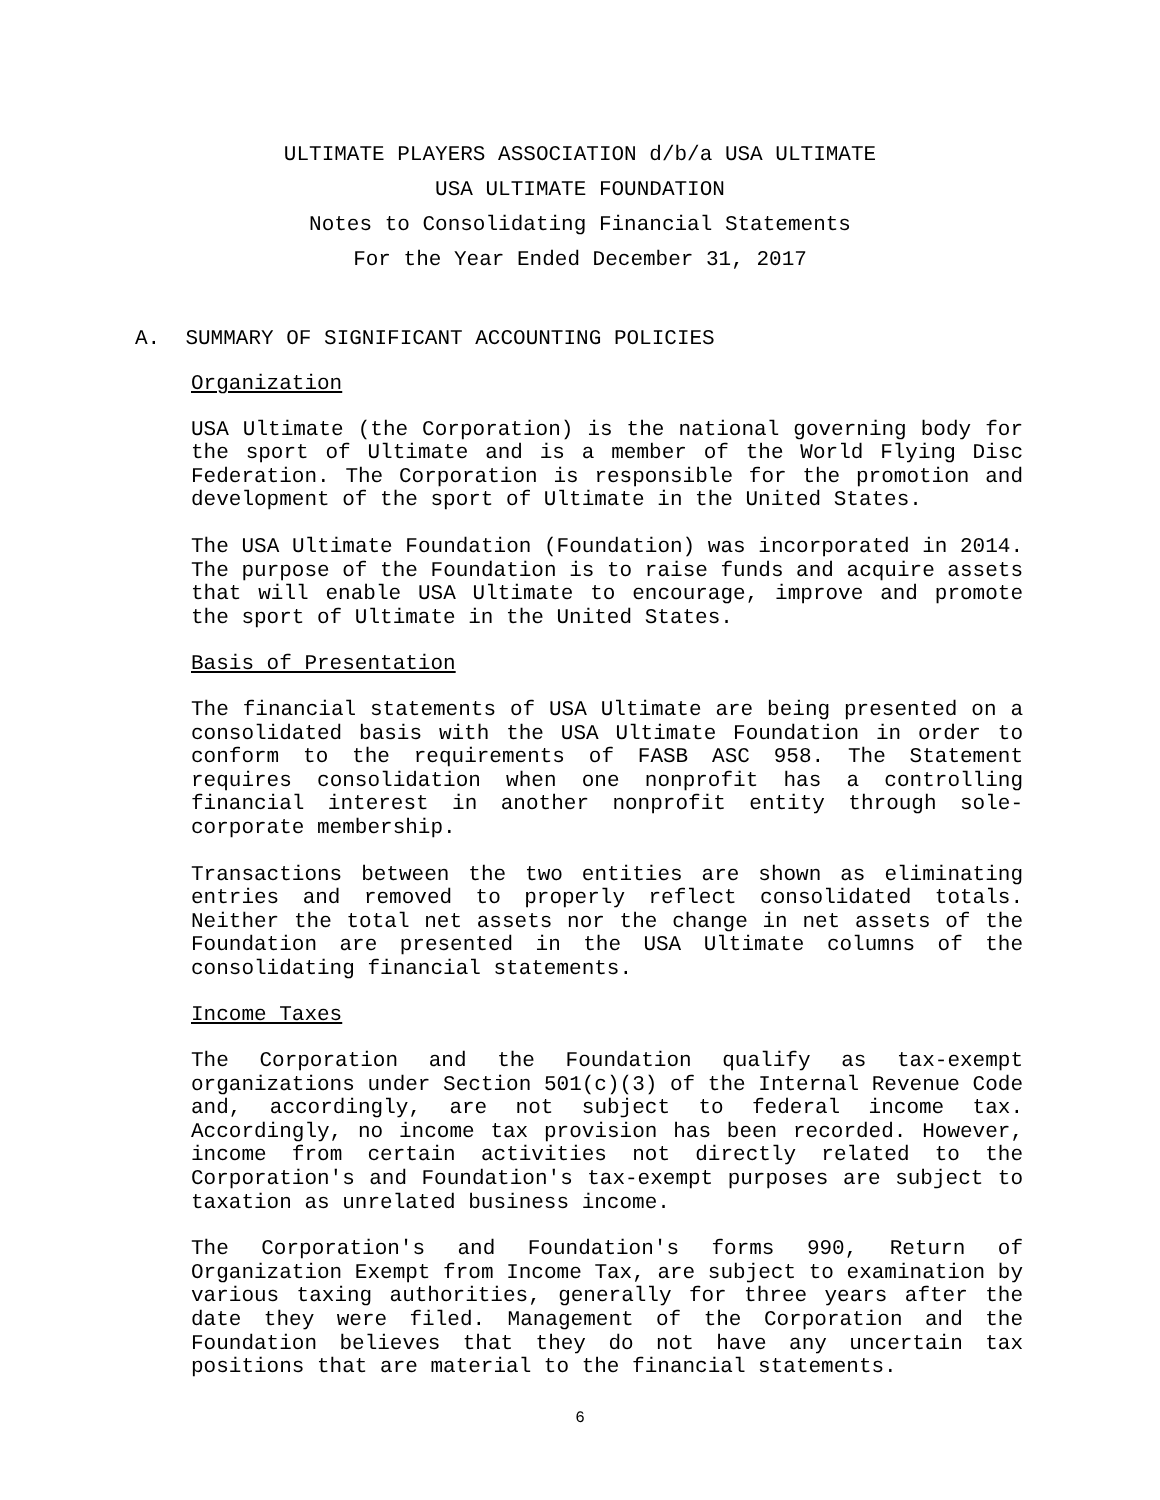ULTIMATE PLAYERS ASSOCIATION d/b/a USA ULTIMATE
USA ULTIMATE FOUNDATION
Notes to Consolidating Financial Statements
For the Year Ended December 31, 2017
A. SUMMARY OF SIGNIFICANT ACCOUNTING POLICIES
Organization
USA Ultimate (the Corporation) is the national governing body for the sport of Ultimate and is a member of the World Flying Disc Federation. The Corporation is responsible for the promotion and development of the sport of Ultimate in the United States.
The USA Ultimate Foundation (Foundation) was incorporated in 2014. The purpose of the Foundation is to raise funds and acquire assets that will enable USA Ultimate to encourage, improve and promote the sport of Ultimate in the United States.
Basis of Presentation
The financial statements of USA Ultimate are being presented on a consolidated basis with the USA Ultimate Foundation in order to conform to the requirements of FASB ASC 958. The Statement requires consolidation when one nonprofit has a controlling financial interest in another nonprofit entity through sole-corporate membership.
Transactions between the two entities are shown as eliminating entries and removed to properly reflect consolidated totals. Neither the total net assets nor the change in net assets of the Foundation are presented in the USA Ultimate columns of the consolidating financial statements.
Income Taxes
The Corporation and the Foundation qualify as tax-exempt organizations under Section 501(c)(3) of the Internal Revenue Code and, accordingly, are not subject to federal income tax. Accordingly, no income tax provision has been recorded. However, income from certain activities not directly related to the Corporation's and Foundation's tax-exempt purposes are subject to taxation as unrelated business income.
The Corporation's and Foundation's forms 990, Return of Organization Exempt from Income Tax, are subject to examination by various taxing authorities, generally for three years after the date they were filed. Management of the Corporation and the Foundation believes that they do not have any uncertain tax positions that are material to the financial statements.
6